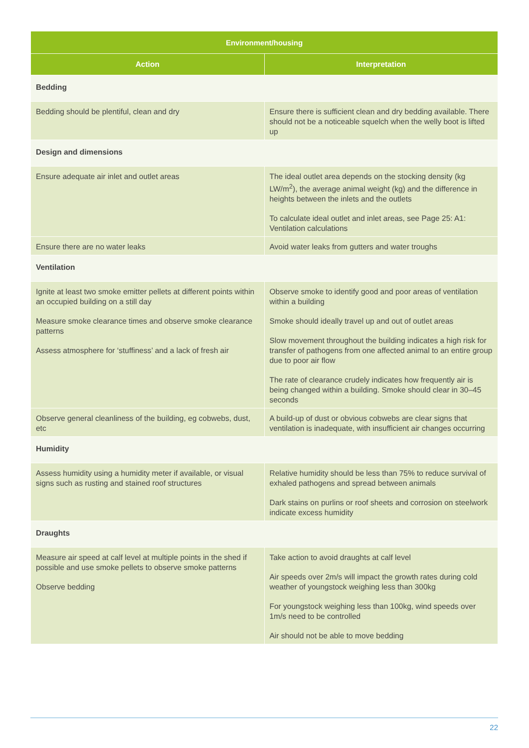| Environment/housing | |
| --- | --- |
| Action | Interpretation |
| Bedding | |
| Bedding should be plentiful, clean and dry | Ensure there is sufficient clean and dry bedding available. There should not be a noticeable squelch when the welly boot is lifted up |
| Design and dimensions | |
| Ensure adequate air inlet and outlet areas | The ideal outlet area depends on the stocking density (kg LW/m<sup>2</sup>), the average animal weight (kg) and the difference in heights between the inlets and the outlets To calculate ideal outlet and inlet areas, see Page 25: A1: Ventilation calculations |
| Ensure there are no water leaks | Avoid water leaks from gutters and water troughs |
| Ventilation | |
| Ignite at least two smoke emitter pellets at different points within an occupied building on a still day Measure smoke clearance times and observe smoke clearance patterns Assess atmosphere for ‘stuffiness’ and a lack of fresh air | Observe smoke to identify good and poor areas of ventilation within a building Smoke should ideally travel up and out of outlet areas Slow movement throughout the building indicates a high risk for transfer of pathogens from one affected animal to an entire group due to poor air flow The rate of clearance crudely indicates how frequently air is being changed within a building. Smoke should clear in 30–45 seconds |
| Observe general cleanliness of the building, eg cobwebs, dust, etc | A build-up of dust or obvious cobwebs are clear signs that ventilation is inadequate, with insufficient air changes occurring |
| Humidity | |
| Assess humidity using a humidity meter if available, or visual signs such as rusting and stained roof structures | Relative humidity should be less than 75% to reduce survival of exhaled pathogens and spread between animals Dark stains on purlins or roof sheets and corrosion on steelwork indicate excess humidity |
| Draughts | |
| Measure air speed at calf level at multiple points in the shed if possible and use smoke pellets to observe smoke patterns Observe bedding | Take action to avoid draughts at calf level Air speeds over 2m/s will impact the growth rates during cold weather of youngstock weighing less than 300kg For youngstock weighing less than 100kg, wind speeds over 1m/s need to be controlled Air should not be able to move bedding |
22